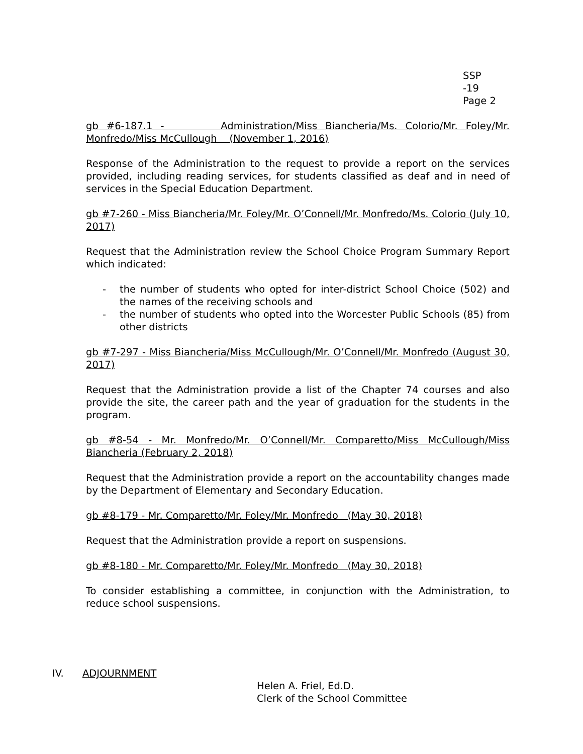SSP
-19
Page 2
gb #6-187.1 - Administration/Miss Biancheria/Ms. Colorio/Mr. Foley/Mr. Monfredo/Miss McCullough (November 1, 2016)
Response of the Administration to the request to provide a report on the services provided, including reading services, for students classified as deaf and in need of services in the Special Education Department.
gb #7-260 - Miss Biancheria/Mr. Foley/Mr. O’Connell/Mr. Monfredo/Ms. Colorio (July 10, 2017)
Request that the Administration review the School Choice Program Summary Report which indicated:
- the number of students who opted for inter-district School Choice (502) and the names of the receiving schools and
- the number of students who opted into the Worcester Public Schools (85) from other districts
gb #7-297 - Miss Biancheria/Miss McCullough/Mr. O’Connell/Mr. Monfredo (August 30, 2017)
Request that the Administration provide a list of the Chapter 74 courses and also provide the site, the career path and the year of graduation for the students in the program.
gb #8-54 - Mr. Monfredo/Mr. O’Connell/Mr. Comparetto/Miss McCullough/Miss Biancheria (February 2, 2018)
Request that the Administration provide a report on the accountability changes made by the Department of Elementary and Secondary Education.
gb #8-179 - Mr. Comparetto/Mr. Foley/Mr. Monfredo (May 30, 2018)
Request that the Administration provide a report on suspensions.
gb #8-180 - Mr. Comparetto/Mr. Foley/Mr. Monfredo (May 30, 2018)
To consider establishing a committee, in conjunction with the Administration, to reduce school suspensions.
IV. ADJOURNMENT
Helen A. Friel, Ed.D.
Clerk of the School Committee